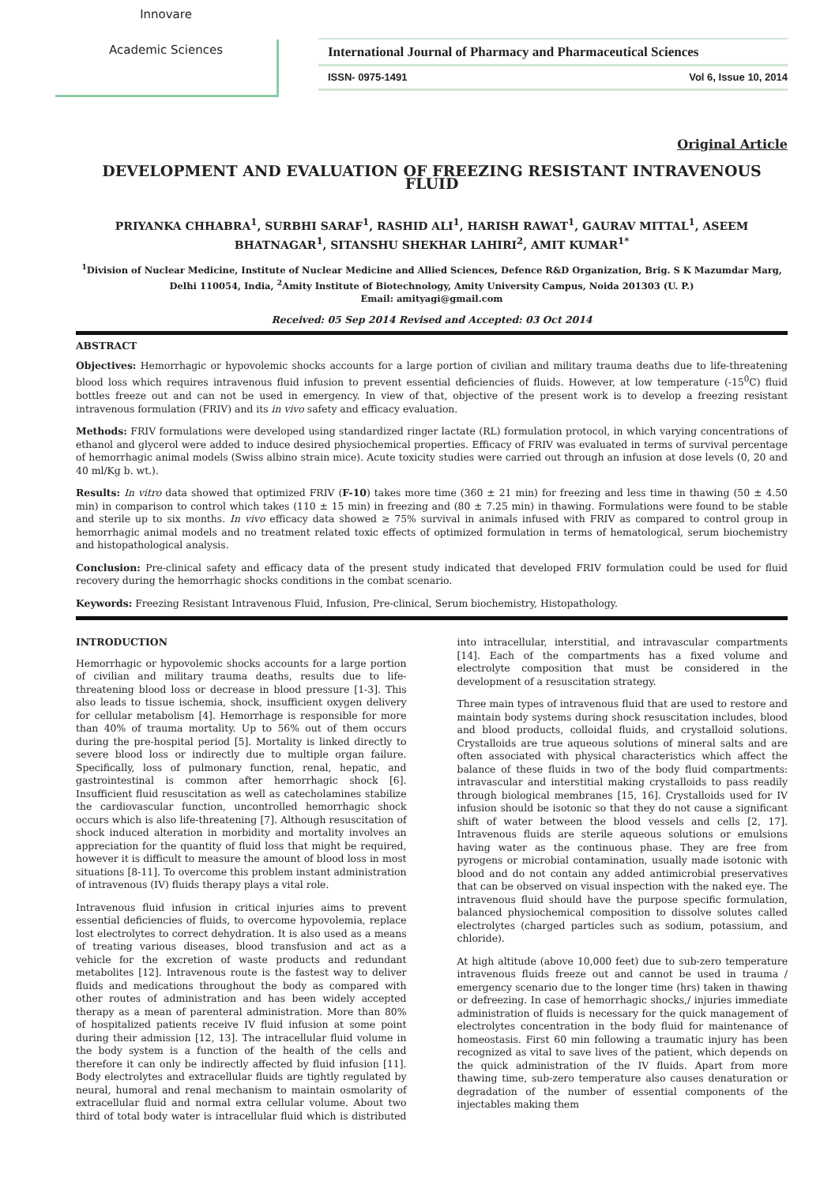Innovare
Academic Sciences
International Journal of Pharmacy and Pharmaceutical Sciences
ISSN- 0975-1491 Vol 6, Issue 10, 2014
Original Article
DEVELOPMENT AND EVALUATION OF FREEZING RESISTANT INTRAVENOUS FLUID
PRIYANKA CHHABRA<sup>1</sup>, SURBHI SARAF<sup>1</sup>, RASHID ALI<sup>1</sup>, HARISH RAWAT<sup>1</sup>, GAURAV MITTAL<sup>1</sup>, ASEEM BHATNAGAR<sup>1</sup>, SITANSHU SHEKHAR LAHIRI<sup>2</sup>, AMIT KUMAR<sup>1*</sup>
<sup>1</sup> Division of Nuclear Medicine, Institute of Nuclear Medicine and Allied Sciences, Defence R&D Organization, Brig. S K Mazumdar Marg, Delhi 110054, India, <sup>2</sup>Amity Institute of Biotechnology, Amity University Campus, Noida 201303 (U. P.)
Email: amityagi@gmail.com
Received: 05 Sep 2014 Revised and Accepted: 03 Oct 2014
ABSTRACT
Objectives: Hemorrhagic or hypovolemic shocks accounts for a large portion of civilian and military trauma deaths due to life-threatening blood loss which requires intravenous fluid infusion to prevent essential deficiencies of fluids. However, at low temperature (-15<sup>0</sup>C) fluid bottles freeze out and can not be used in emergency. In view of that, objective of the present work is to develop a freezing resistant intravenous formulation (FRIV) and its in vivo safety and efficacy evaluation.
Methods: FRIV formulations were developed using standardized ringer lactate (RL) formulation protocol, in which varying concentrations of ethanol and glycerol were added to induce desired physiochemical properties. Efficacy of FRIV was evaluated in terms of survival percentage of hemorrhagic animal models (Swiss albino strain mice). Acute toxicity studies were carried out through an infusion at dose levels (0, 20 and 40 ml/Kg b. wt.).
Results: In vitro data showed that optimized FRIV (F-10) takes more time (360 ± 21 min) for freezing and less time in thawing (50 ± 4.50 min) in comparison to control which takes (110 ± 15 min) in freezing and (80 ± 7.25 min) in thawing. Formulations were found to be stable and sterile up to six months. In vivo efficacy data showed ≥ 75% survival in animals infused with FRIV as compared to control group in hemorrhagic animal models and no treatment related toxic effects of optimized formulation in terms of hematological, serum biochemistry and histopathological analysis.
Conclusion: Pre-clinical safety and efficacy data of the present study indicated that developed FRIV formulation could be used for fluid recovery during the hemorrhagic shocks conditions in the combat scenario.
Keywords: Freezing Resistant Intravenous Fluid, Infusion, Pre-clinical, Serum biochemistry, Histopathology.
INTRODUCTION
Hemorrhagic or hypovolemic shocks accounts for a large portion of civilian and military trauma deaths, results due to life-threatening blood loss or decrease in blood pressure [1-3]. This also leads to tissue ischemia, shock, insufficient oxygen delivery for cellular metabolism [4]. Hemorrhage is responsible for more than 40% of trauma mortality. Up to 56% out of them occurs during the pre-hospital period [5]. Mortality is linked directly to severe blood loss or indirectly due to multiple organ failure. Specifically, loss of pulmonary function, renal, hepatic, and gastrointestinal is common after hemorrhagic shock [6]. Insufficient fluid resuscitation as well as catecholamines stabilize the cardiovascular function, uncontrolled hemorrhagic shock occurs which is also life-threatening [7]. Although resuscitation of shock induced alteration in morbidity and mortality involves an appreciation for the quantity of fluid loss that might be required, however it is difficult to measure the amount of blood loss in most situations [8-11]. To overcome this problem instant administration of intravenous (IV) fluids therapy plays a vital role.
Intravenous fluid infusion in critical injuries aims to prevent essential deficiencies of fluids, to overcome hypovolemia, replace lost electrolytes to correct dehydration. It is also used as a means of treating various diseases, blood transfusion and act as a vehicle for the excretion of waste products and redundant metabolites [12]. Intravenous route is the fastest way to deliver fluids and medications throughout the body as compared with other routes of administration and has been widely accepted therapy as a mean of parenteral administration. More than 80% of hospitalized patients receive IV fluid infusion at some point during their admission [12, 13]. The intracellular fluid volume in the body system is a function of the health of the cells and therefore it can only be indirectly affected by fluid infusion [11]. Body electrolytes and extracellular fluids are tightly regulated by neural, humoral and renal mechanism to maintain osmolarity of extracellular fluid and normal extra cellular volume. About two third of total body water is intracellular fluid which is distributed into intracellular, interstitial, and intravascular compartments [14]. Each of the compartments has a fixed volume and electrolyte composition that must be considered in the development of a resuscitation strategy.
Three main types of intravenous fluid that are used to restore and maintain body systems during shock resuscitation includes, blood and blood products, colloidal fluids, and crystalloid solutions. Crystalloids are true aqueous solutions of mineral salts and are often associated with physical characteristics which affect the balance of these fluids in two of the body fluid compartments: intravascular and interstitial making crystalloids to pass readily through biological membranes [15, 16]. Crystalloids used for IV infusion should be isotonic so that they do not cause a significant shift of water between the blood vessels and cells [2, 17]. Intravenous fluids are sterile aqueous solutions or emulsions having water as the continuous phase. They are free from pyrogens or microbial contamination, usually made isotonic with blood and do not contain any added antimicrobial preservatives that can be observed on visual inspection with the naked eye. The intravenous fluid should have the purpose specific formulation, balanced physiochemical composition to dissolve solutes called electrolytes (charged particles such as sodium, potassium, and chloride).
At high altitude (above 10,000 feet) due to sub-zero temperature intravenous fluids freeze out and cannot be used in trauma / emergency scenario due to the longer time (hrs) taken in thawing or defreezing. In case of hemorrhagic shocks,/ injuries immediate administration of fluids is necessary for the quick management of electrolytes concentration in the body fluid for maintenance of homeostasis. First 60 min following a traumatic injury has been recognized as vital to save lives of the patient, which depends on the quick administration of the IV fluids. Apart from more thawing time, sub-zero temperature also causes denaturation or degradation of the number of essential components of the injectables making them